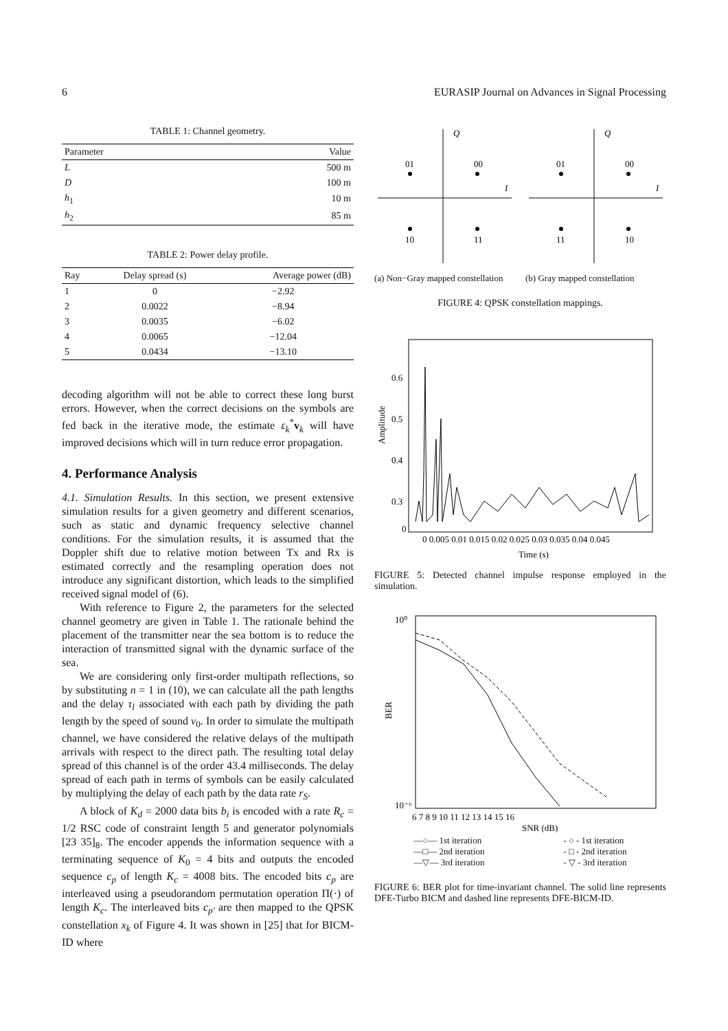6 EURASIP Journal on Advances in Signal Processing
TABLE 1: Channel geometry.
| Parameter | Value |
| --- | --- |
| L | 500 m |
| D | 100 m |
| h<sub>1</sub> | 10 m |
| h<sub>2</sub> | 85 m |
TABLE 2: Power delay profile.
| Ray | Delay spread (s) | Average power (dB) |
| --- | --- | --- |
| 1 | 0 | −2.92 |
| 2 | 0.0022 | −8.94 |
| 3 | 0.0035 | −6.02 |
| 4 | 0.0065 | −12.04 |
| 5 | 0.0434 | −13.10 |
decoding algorithm will not be able to correct these long burst errors. However, when the correct decisions on the symbols are fed back in the iterative mode, the estimate ε<sub>k</sub><sup>*</sup>v<sub>k</sub> will have improved decisions which will in turn reduce error propagation.
4. Performance Analysis
4.1. Simulation Results. In this section, we present extensive simulation results for a given geometry and different scenarios, such as static and dynamic frequency selective channel conditions. For the simulation results, it is assumed that the Doppler shift due to relative motion between Tx and Rx is estimated correctly and the resampling operation does not introduce any significant distortion, which leads to the simplified received signal model of (6).
With reference to Figure 2, the parameters for the selected channel geometry are given in Table 1. The rationale behind the placement of the transmitter near the sea bottom is to reduce the interaction of transmitted signal with the dynamic surface of the sea.
We are considering only first-order multipath reflections, so by substituting n = 1 in (10), we can calculate all the path lengths and the delay τ<sub>l</sub> associated with each path by dividing the path length by the speed of sound v<sub>0</sub>. In order to simulate the multipath channel, we have considered the relative delays of the multipath arrivals with respect to the direct path. The resulting total delay spread of this channel is of the order 43.4 milliseconds. The delay spread of each path in terms of symbols can be easily calculated by multiplying the delay of each path by the data rate r<sub>S</sub>.
A block of K<sub>d</sub> = 2000 data bits b<sub>i</sub> is encoded with a rate R<sub>c</sub> = 1/2 RSC code of constraint length 5 and generator polynomials [23 35]<sub>8</sub>. The encoder appends the information sequence with a terminating sequence of K<sub>0</sub> = 4 bits and outputs the encoded sequence c<sub>p</sub> of length K<sub>c</sub> = 4008 bits. The encoded bits c<sub>p</sub> are interleaved using a pseudorandom permutation operation Π(·) of length K<sub>c</sub>. The interleaved bits c<sub>p′</sub> are then mapped to the QPSK constellation x<sub>k</sub> of Figure 4. It was shown in [25] that for BICM-ID where
Q
I
01
00
10
11
(a) Non−Gray mapped constellation
Q
I
01
00
11
10
(b) Gray mapped constellation
FIGURE 4: QPSK constellation mappings.
Amplitude
0
0.6
0.5
0.4
0.3
0 0.005 0.01 0.015 0.02 0.025 0.03 0.035 0.04 0.045
Time (s)
FIGURE 5: Detected channel impulse response employed in the simulation.
BER
10⁰
10⁻⁶
6 7 8 9 10 11 12 13 14 15 16
SNR (dB)
—○— 1st iteration
—□— 2nd iteration
—▽— 3rd iteration
- ○ - 1st iteration
- □ - 2nd iteration
- ▽ - 3rd iteration
FIGURE 6: BER plot for time-invariant channel. The solid line represents DFE-Turbo BICM and dashed line represents DFE-BICM-ID.